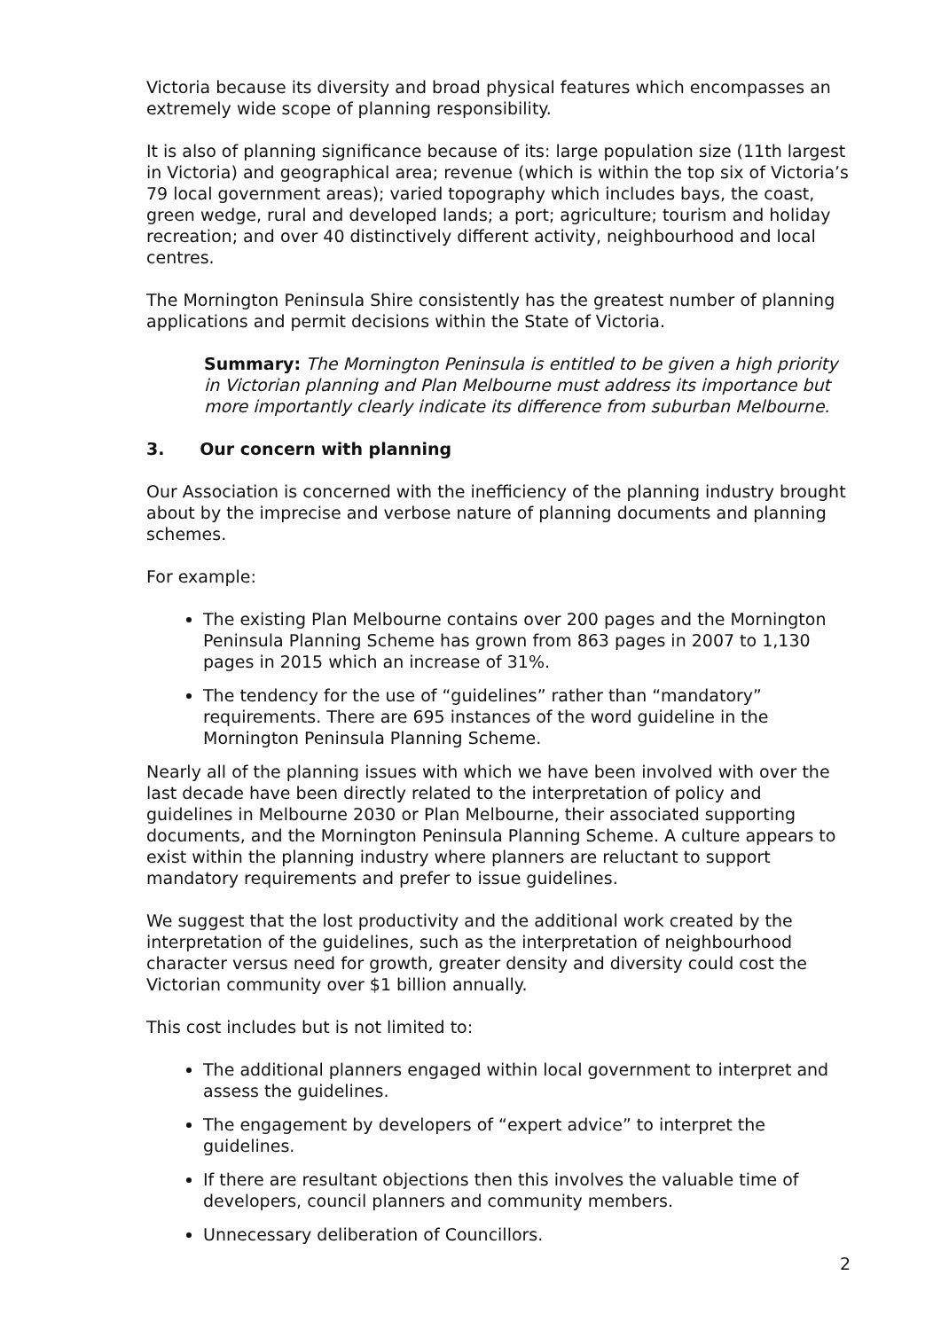Victoria because its diversity and broad physical features which encompasses an extremely wide scope of planning responsibility.
It is also of planning significance because of its: large population size (11th largest in Victoria) and geographical area; revenue (which is within the top six of Victoria’s 79 local government areas); varied topography which includes bays, the coast, green wedge, rural and developed lands; a port; agriculture; tourism and holiday recreation; and over 40 distinctively different activity, neighbourhood and local centres.
The Mornington Peninsula Shire consistently has the greatest number of planning applications and permit decisions within the State of Victoria.
Summary: The Mornington Peninsula is entitled to be given a high priority in Victorian planning and Plan Melbourne must address its importance but more importantly clearly indicate its difference from suburban Melbourne.
3. Our concern with planning
Our Association is concerned with the inefficiency of the planning industry brought about by the imprecise and verbose nature of planning documents and planning schemes.
For example:
The existing Plan Melbourne contains over 200 pages and the Mornington Peninsula Planning Scheme has grown from 863 pages in 2007 to 1,130 pages in 2015 which an increase of 31%.
The tendency for the use of “guidelines” rather than “mandatory” requirements. There are 695 instances of the word guideline in the Mornington Peninsula Planning Scheme.
Nearly all of the planning issues with which we have been involved with over the last decade have been directly related to the interpretation of policy and guidelines in Melbourne 2030 or Plan Melbourne, their associated supporting documents, and the Mornington Peninsula Planning Scheme. A culture appears to exist within the planning industry where planners are reluctant to support mandatory requirements and prefer to issue guidelines.
We suggest that the lost productivity and the additional work created by the interpretation of the guidelines, such as the interpretation of neighbourhood character versus need for growth, greater density and diversity could cost the Victorian community over $1 billion annually.
This cost includes but is not limited to:
The additional planners engaged within local government to interpret and assess the guidelines.
The engagement by developers of “expert advice” to interpret the guidelines.
If there are resultant objections then this involves the valuable time of developers, council planners and community members.
Unnecessary deliberation of Councillors.
2